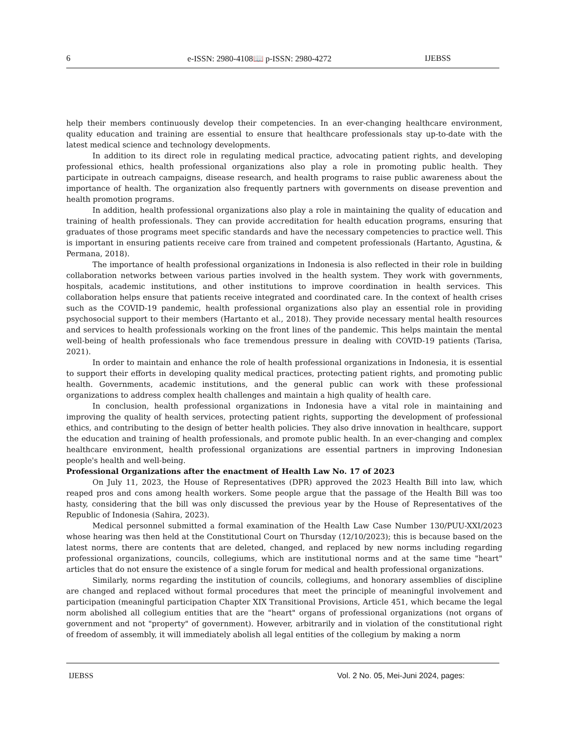6 e-ISSN: 2980-4108📖 p-ISSN: 2980-4272 IJEBSS
help their members continuously develop their competencies. In an ever-changing healthcare environment, quality education and training are essential to ensure that healthcare professionals stay up-to-date with the latest medical science and technology developments.
In addition to its direct role in regulating medical practice, advocating patient rights, and developing professional ethics, health professional organizations also play a role in promoting public health. They participate in outreach campaigns, disease research, and health programs to raise public awareness about the importance of health. The organization also frequently partners with governments on disease prevention and health promotion programs.
In addition, health professional organizations also play a role in maintaining the quality of education and training of health professionals. They can provide accreditation for health education programs, ensuring that graduates of those programs meet specific standards and have the necessary competencies to practice well. This is important in ensuring patients receive care from trained and competent professionals (Hartanto, Agustina, & Permana, 2018).
The importance of health professional organizations in Indonesia is also reflected in their role in building collaboration networks between various parties involved in the health system. They work with governments, hospitals, academic institutions, and other institutions to improve coordination in health services. This collaboration helps ensure that patients receive integrated and coordinated care. In the context of health crises such as the COVID-19 pandemic, health professional organizations also play an essential role in providing psychosocial support to their members (Hartanto et al., 2018). They provide necessary mental health resources and services to health professionals working on the front lines of the pandemic. This helps maintain the mental well-being of health professionals who face tremendous pressure in dealing with COVID-19 patients (Tarisa, 2021).
In order to maintain and enhance the role of health professional organizations in Indonesia, it is essential to support their efforts in developing quality medical practices, protecting patient rights, and promoting public health. Governments, academic institutions, and the general public can work with these professional organizations to address complex health challenges and maintain a high quality of health care.
In conclusion, health professional organizations in Indonesia have a vital role in maintaining and improving the quality of health services, protecting patient rights, supporting the development of professional ethics, and contributing to the design of better health policies. They also drive innovation in healthcare, support the education and training of health professionals, and promote public health. In an ever-changing and complex healthcare environment, health professional organizations are essential partners in improving Indonesian people's health and well-being.
Professional Organizations after the enactment of Health Law No. 17 of 2023
On July 11, 2023, the House of Representatives (DPR) approved the 2023 Health Bill into law, which reaped pros and cons among health workers. Some people argue that the passage of the Health Bill was too hasty, considering that the bill was only discussed the previous year by the House of Representatives of the Republic of Indonesia (Sahira, 2023).
Medical personnel submitted a formal examination of the Health Law Case Number 130/PUU-XXI/2023 whose hearing was then held at the Constitutional Court on Thursday (12/10/2023); this is because based on the latest norms, there are contents that are deleted, changed, and replaced by new norms including regarding professional organizations, councils, collegiums, which are institutional norms and at the same time "heart" articles that do not ensure the existence of a single forum for medical and health professional organizations.
Similarly, norms regarding the institution of councils, collegiums, and honorary assemblies of discipline are changed and replaced without formal procedures that meet the principle of meaningful involvement and participation (meaningful participation Chapter XIX Transitional Provisions, Article 451, which became the legal norm abolished all collegium entities that are the "heart" organs of professional organizations (not organs of government and not "property" of government). However, arbitrarily and in violation of the constitutional right of freedom of assembly, it will immediately abolish all legal entities of the collegium by making a norm
IJEBSS Vol. 2 No. 05, Mei-Juni 2024, pages: